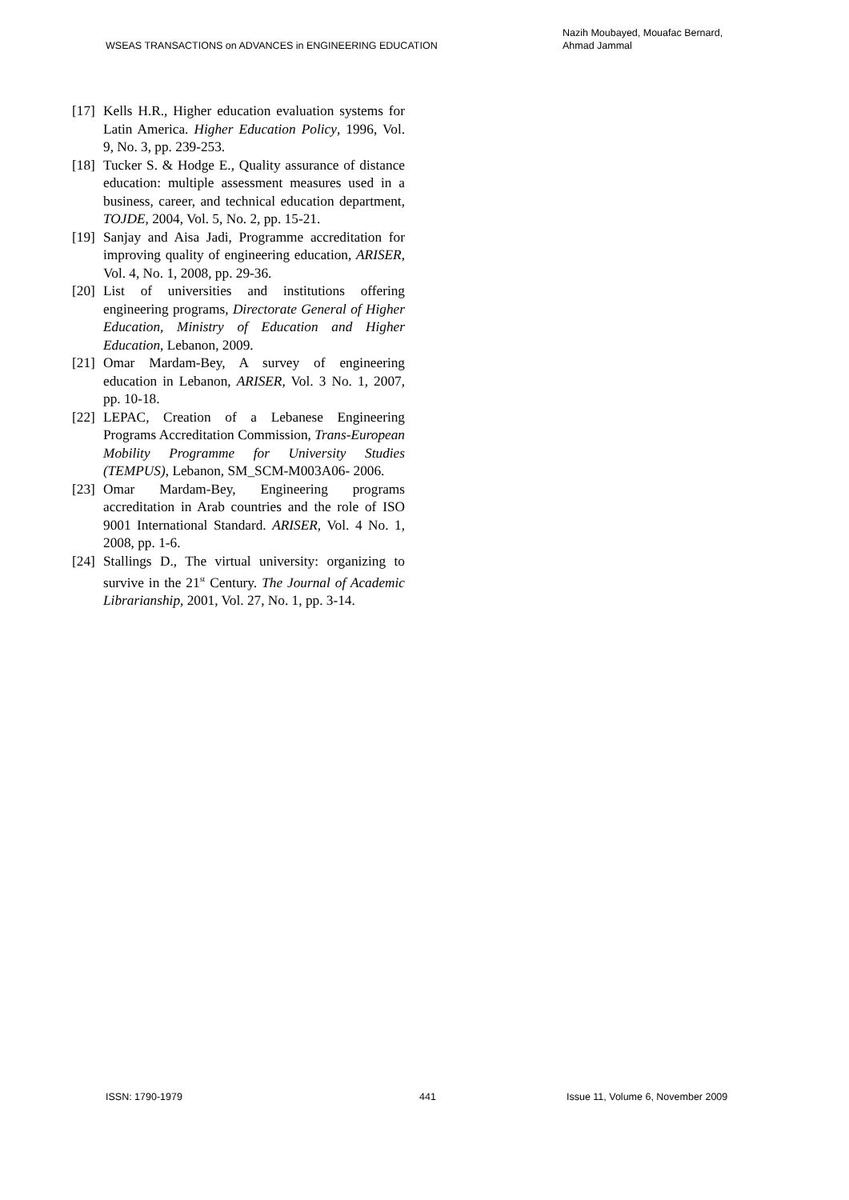WSEAS TRANSACTIONS on ADVANCES in ENGINEERING EDUCATION
Nazih Moubayed, Mouafac Bernard,
Ahmad Jammal
[17] Kells H.R., Higher education evaluation systems for Latin America. Higher Education Policy, 1996, Vol. 9, No. 3, pp. 239-253.
[18] Tucker S. & Hodge E., Quality assurance of distance education: multiple assessment measures used in a business, career, and technical education department, TOJDE, 2004, Vol. 5, No. 2, pp. 15-21.
[19] Sanjay and Aisa Jadi, Programme accreditation for improving quality of engineering education, ARISER, Vol. 4, No. 1, 2008, pp. 29-36.
[20] List of universities and institutions offering engineering programs, Directorate General of Higher Education, Ministry of Education and Higher Education, Lebanon, 2009.
[21] Omar Mardam-Bey, A survey of engineering education in Lebanon, ARISER, Vol. 3 No. 1, 2007, pp. 10-18.
[22] LEPAC, Creation of a Lebanese Engineering Programs Accreditation Commission, Trans-European Mobility Programme for University Studies (TEMPUS), Lebanon, SM_SCM-M003A06- 2006.
[23] Omar Mardam-Bey, Engineering programs accreditation in Arab countries and the role of ISO 9001 International Standard. ARISER, Vol. 4 No. 1, 2008, pp. 1-6.
[24] Stallings D., The virtual university: organizing to survive in the 21<sup>st</sup> Century. The Journal of Academic Librarianship, 2001, Vol. 27, No. 1, pp. 3-14.
ISSN: 1790-1979 441 Issue 11, Volume 6, November 2009